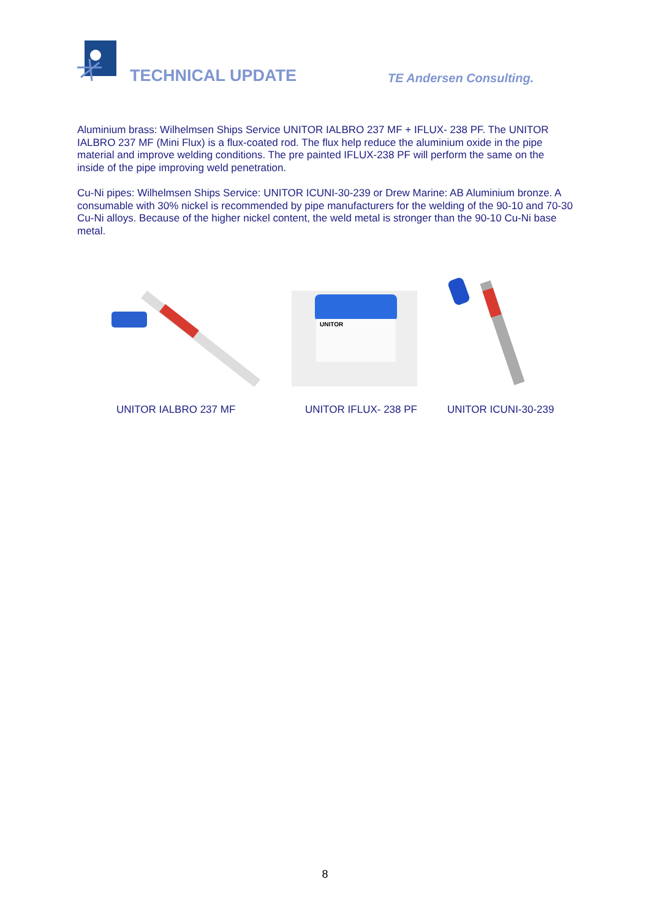TECHNICAL UPDATE TE Andersen Consulting.
Aluminium brass: Wilhelmsen Ships Service UNITOR IALBRO 237 MF + IFLUX- 238 PF. The UNITOR IALBRO 237 MF (Mini Flux) is a flux-coated rod. The flux help reduce the aluminium oxide in the pipe material and improve welding conditions. The pre painted IFLUX-238 PF will perform the same on the inside of the pipe improving weld penetration.
Cu-Ni pipes: Wilhelmsen Ships Service: UNITOR ICUNI-30-239 or Drew Marine: AB Aluminium bronze. A consumable with 30% nickel is recommended by pipe manufacturers for the welding of the 90-10 and 70-30 Cu-Ni alloys. Because of the higher nickel content, the weld metal is stronger than the 90-10 Cu-Ni base metal.
UNITOR
UNITOR IALBRO 237 MF UNITOR IFLUX- 238 PF UNITOR ICUNI-30-239
8